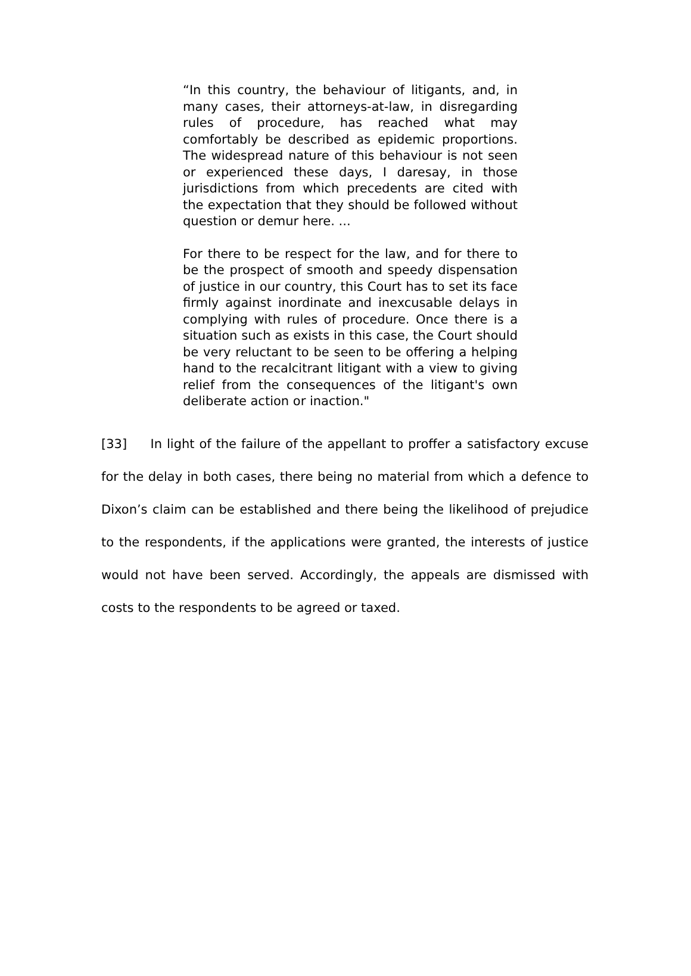“In this country, the behaviour of litigants, and, in many cases, their attorneys-at-law, in disregarding rules of procedure, has reached what may comfortably be described as epidemic proportions. The widespread nature of this behaviour is not seen or experienced these days, I daresay, in those jurisdictions from which precedents are cited with the expectation that they should be followed without question or demur here. ...
For there to be respect for the law, and for there to be the prospect of smooth and speedy dispensation of justice in our country, this Court has to set its face firmly against inordinate and inexcusable delays in complying with rules of procedure. Once there is a situation such as exists in this case, the Court should be very reluctant to be seen to be offering a helping hand to the recalcitrant litigant with a view to giving relief from the consequences of the litigant's own deliberate action or inaction."
[33] In light of the failure of the appellant to proffer a satisfactory excuse for the delay in both cases, there being no material from which a defence to Dixon’s claim can be established and there being the likelihood of prejudice to the respondents, if the applications were granted, the interests of justice would not have been served. Accordingly, the appeals are dismissed with costs to the respondents to be agreed or taxed.